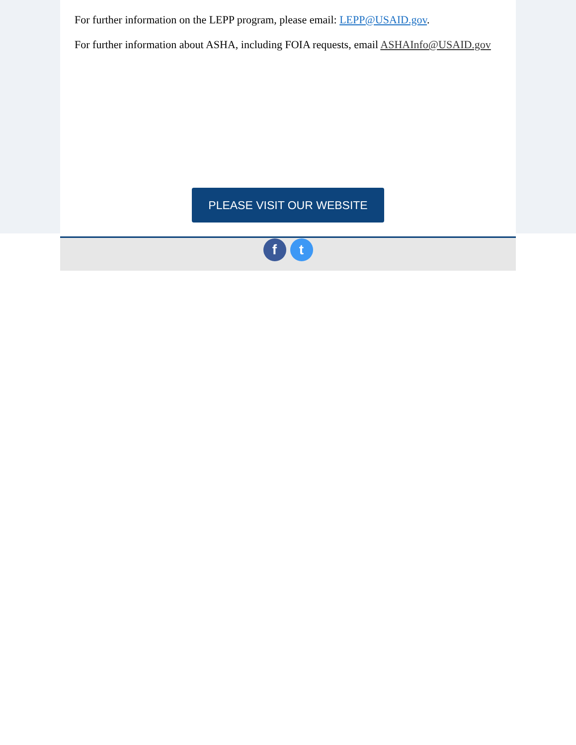For further information on the LEPP program, please email: LEPP@USAID.gov.
For further information about ASHA, including FOIA requests, email ASHAInfo@USAID.gov
PLEASE VISIT OUR WEBSITE
f t